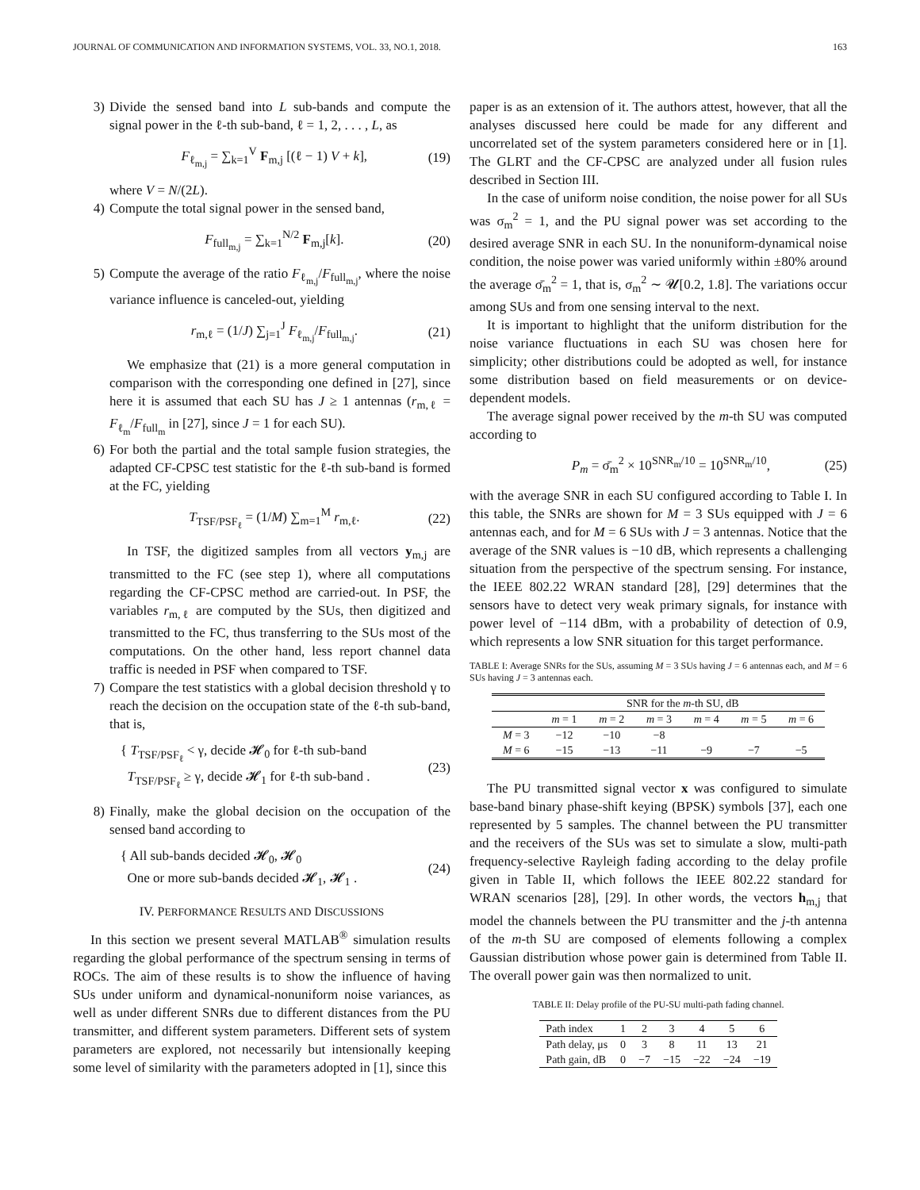JOURNAL OF COMMUNICATION AND INFORMATION SYSTEMS, VOL. 33, NO.1, 2018. 163
3) Divide the sensed band into L sub-bands and compute the signal power in the ℓ-th sub-band, ℓ = 1, 2, . . . , L, as
F<sub>ℓ<sub>m,j</sub></sub> = ∑<sub>k=1</sub><sup>V</sup> F<sub>m,j</sub> [(ℓ − 1) V + k], (19)
where V = N/(2L).
4) Compute the total signal power in the sensed band,
F<sub>full<sub>m,j</sub></sub> = ∑<sub>k=1</sub><sup>N/2</sup> F<sub>m,j</sub>[k]. (20)
5) Compute the average of the ratio F<sub>ℓ<sub>m,j</sub></sub>/F<sub>full<sub>m,j</sub></sub>, where the noise variance influence is canceled-out, yielding
r<sub>m,ℓ</sub> = (1/J) ∑<sub>j=1</sub><sup>J</sup> F<sub>ℓ<sub>m,j</sub></sub>/F<sub>full<sub>m,j</sub></sub>. (21)
We emphasize that (21) is a more general computation in comparison with the corresponding one defined in [27], since here it is assumed that each SU has J ≥ 1 antennas (r<sub>m,ℓ</sub> = F<sub>ℓ<sub>m</sub></sub>/F<sub>full<sub>m</sub></sub> in [27], since J = 1 for each SU).
6) For both the partial and the total sample fusion strategies, the adapted CF-CPSC test statistic for the ℓ-th sub-band is formed at the FC, yielding
T<sub>TSF/PSF<sub>ℓ</sub></sub> = (1/M) ∑<sub>m=1</sub><sup>M</sup> r<sub>m,ℓ</sub>. (22)
In TSF, the digitized samples from all vectors y<sub>m,j</sub> are transmitted to the FC (see step 1), where all computations regarding the CF-CPSC method are carried-out. In PSF, the variables r<sub>m,ℓ</sub> are computed by the SUs, then digitized and transmitted to the FC, thus transferring to the SUs most of the computations. On the other hand, less report channel data traffic is needed in PSF when compared to TSF.
7) Compare the test statistics with a global decision threshold γ to reach the decision on the occupation state of the ℓ-th sub-band, that is,
{ T<sub>TSF/PSF<sub>ℓ</sub></sub> < γ, decide 𝓗<sub>0</sub> for ℓ-th sub-band
T<sub>TSF/PSF<sub>ℓ</sub></sub> ≥ γ, decide 𝓗<sub>1</sub> for ℓ-th sub-band . (23)
8) Finally, make the global decision on the occupation of the sensed band according to
{ All sub-bands decided 𝓗<sub>0</sub>, 𝓗<sub>0</sub>
One or more sub-bands decided 𝓗<sub>1</sub>, 𝓗<sub>1</sub> . (24)
IV. PERFORMANCE RESULTS AND DISCUSSIONS
In this section we present several MATLAB<sup>®</sup> simulation results regarding the global performance of the spectrum sensing in terms of ROCs. The aim of these results is to show the influence of having SUs under uniform and dynamical-nonuniform noise variances, as well as under different SNRs due to different distances from the PU transmitter, and different system parameters. Different sets of system parameters are explored, not necessarily but intensionally keeping some level of similarity with the parameters adopted in [1], since this
paper is as an extension of it. The authors attest, however, that all the analyses discussed here could be made for any different and uncorrelated set of the system parameters considered here or in [1]. The GLRT and the CF-CPSC are analyzed under all fusion rules described in Section III.
In the case of uniform noise condition, the noise power for all SUs was σ<sub>m</sub><sup>2</sup> = 1, and the PU signal power was set according to the desired average SNR in each SU. In the nonuniform-dynamical noise condition, the noise power was varied uniformly within ±80% around the average σ̄<sub>m</sub><sup>2</sup> = 1, that is, σ<sub>m</sub><sup>2</sup> ∼ 𝓤[0.2, 1.8]. The variations occur among SUs and from one sensing interval to the next.
It is important to highlight that the uniform distribution for the noise variance fluctuations in each SU was chosen here for simplicity; other distributions could be adopted as well, for instance some distribution based on field measurements or on device-dependent models.
The average signal power received by the m-th SU was computed according to
P<sub>m</sub> = σ̄<sub>m</sub><sup>2</sup> × 10<sup>SNR<sub>m</sub>/10</sup> = 10<sup>SNR<sub>m</sub>/10</sup>, (25)
with the average SNR in each SU configured according to Table I. In this table, the SNRs are shown for M = 3 SUs equipped with J = 6 antennas each, and for M = 6 SUs with J = 3 antennas. Notice that the average of the SNR values is −10 dB, which represents a challenging situation from the perspective of the spectrum sensing. For instance, the IEEE 802.22 WRAN standard [28], [29] determines that the sensors have to detect very weak primary signals, for instance with power level of −114 dBm, with a probability of detection of 0.9, which represents a low SNR situation for this target performance.
TABLE I: Average SNRs for the SUs, assuming M = 3 SUs having J = 6 antennas each, and M = 6 SUs having J = 3 antennas each.
| | SNR for the m -th SU, dB | | | | | |
| --- | --- | --- | --- | --- | --- | --- |
| | m = 1 | m = 2 | m = 3 | m = 4 | m = 5 | m = 6 |
| M = 3 | −12 | −10 | −8 | | | |
| M = 6 | −15 | −13 | −11 | −9 | −7 | −5 |
The PU transmitted signal vector x was configured to simulate base-band binary phase-shift keying (BPSK) symbols [37], each one represented by 5 samples. The channel between the PU transmitter and the receivers of the SUs was set to simulate a slow, multi-path frequency-selective Rayleigh fading according to the delay profile given in Table II, which follows the IEEE 802.22 standard for WRAN scenarios [28], [29]. In other words, the vectors h<sub>m,j</sub> that model the channels between the PU transmitter and the j-th antenna of the m-th SU are composed of elements following a complex Gaussian distribution whose power gain is determined from Table II. The overall power gain was then normalized to unit.
TABLE II: Delay profile of the PU-SU multi-path fading channel.
| Path index | 1 | 2 | 3 | 4 | 5 | 6 |
| Path delay, μs | 0 | 3 | 8 | 11 | 13 | 21 |
| Path gain, dB | 0 | −7 | −15 | −22 | −24 | −19 |